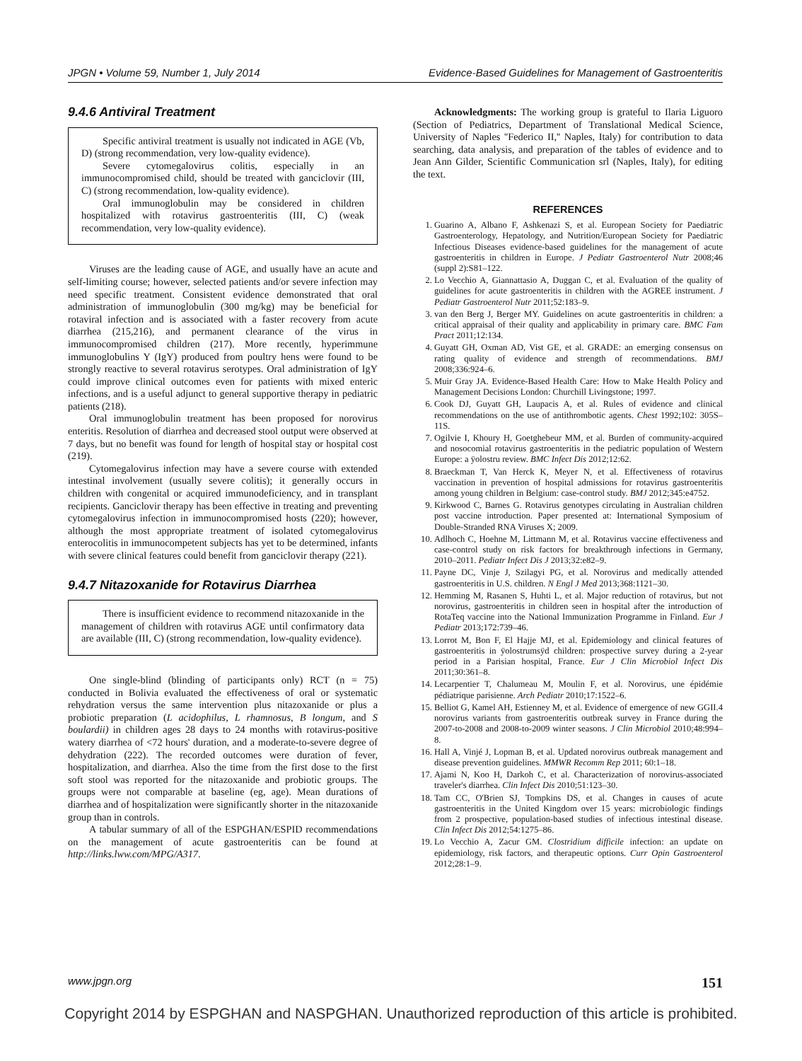JPGN • Volume 59, Number 1, July 2014 Evidence-Based Guidelines for Management of Gastroenteritis
9.4.6 Antiviral Treatment
Specific antiviral treatment is usually not indicated in AGE (Vb, D) (strong recommendation, very low-quality evidence).
Severe cytomegalovirus colitis, especially in an immunocompromised child, should be treated with ganciclovir (III, C) (strong recommendation, low-quality evidence).
Oral immunoglobulin may be considered in children hospitalized with rotavirus gastroenteritis (III, C) (weak recommendation, very low-quality evidence).
Viruses are the leading cause of AGE, and usually have an acute and self-limiting course; however, selected patients and/or severe infection may need specific treatment. Consistent evidence demonstrated that oral administration of immunoglobulin (300 mg/kg) may be beneficial for rotaviral infection and is associated with a faster recovery from acute diarrhea (215,216), and permanent clearance of the virus in immunocompromised children (217). More recently, hyperimmune immunoglobulins Y (IgY) produced from poultry hens were found to be strongly reactive to several rotavirus serotypes. Oral administration of IgY could improve clinical outcomes even for patients with mixed enteric infections, and is a useful adjunct to general supportive therapy in pediatric patients (218).
Oral immunoglobulin treatment has been proposed for norovirus enteritis. Resolution of diarrhea and decreased stool output were observed at 7 days, but no benefit was found for length of hospital stay or hospital cost (219).
Cytomegalovirus infection may have a severe course with extended intestinal involvement (usually severe colitis); it generally occurs in children with congenital or acquired immunodeficiency, and in transplant recipients. Ganciclovir therapy has been effective in treating and preventing cytomegalovirus infection in immunocompromised hosts (220); however, although the most appropriate treatment of isolated cytomegalovirus enterocolitis in immunocompetent subjects has yet to be determined, infants with severe clinical features could benefit from ganciclovir therapy (221).
9.4.7 Nitazoxanide for Rotavirus Diarrhea
There is insufficient evidence to recommend nitazoxanide in the management of children with rotavirus AGE until confirmatory data are available (III, C) (strong recommendation, low-quality evidence).
One single-blind (blinding of participants only) RCT (n = 75) conducted in Bolivia evaluated the effectiveness of oral or systematic rehydration versus the same intervention plus nitazoxanide or plus a probiotic preparation (L acidophilus, L rhamnosus, B longum, and S boulardii) in children ages 28 days to 24 months with rotavirus-positive watery diarrhea of <72 hours' duration, and a moderate-to-severe degree of dehydration (222). The recorded outcomes were duration of fever, hospitalization, and diarrhea. Also the time from the first dose to the first soft stool was reported for the nitazoxanide and probiotic groups. The groups were not comparable at baseline (eg, age). Mean durations of diarrhea and of hospitalization were significantly shorter in the nitazoxanide group than in controls.
A tabular summary of all of the ESPGHAN/ESPID recommendations on the management of acute gastroenteritis can be found at http://links.lww.com/MPG/A317.
Acknowledgments: The working group is grateful to Ilaria Liguoro (Section of Pediatrics, Department of Translational Medical Science, University of Naples ''Federico II,'' Naples, Italy) for contribution to data searching, data analysis, and preparation of the tables of evidence and to Jean Ann Gilder, Scientific Communication srl (Naples, Italy), for editing the text.
REFERENCES
1. Guarino A, Albano F, Ashkenazi S, et al. European Society for Paediatric Gastroenterology, Hepatology, and Nutrition/European Society for Paediatric Infectious Diseases evidence-based guidelines for the management of acute gastroenteritis in children in Europe. J Pediatr Gastroenterol Nutr 2008;46 (suppl 2):S81–122.
2. Lo Vecchio A, Giannattasio A, Duggan C, et al. Evaluation of the quality of guidelines for acute gastroenteritis in children with the AGREE instrument. J Pediatr Gastroenterol Nutr 2011;52:183–9.
3. van den Berg J, Berger MY. Guidelines on acute gastroenteritis in children: a critical appraisal of their quality and applicability in primary care. BMC Fam Pract 2011;12:134.
4. Guyatt GH, Oxman AD, Vist GE, et al. GRADE: an emerging consensus on rating quality of evidence and strength of recommendations. BMJ 2008;336:924–6.
5. Muir Gray JA. Evidence-Based Health Care: How to Make Health Policy and Management Decisions London: Churchill Livingstone; 1997.
6. Cook DJ, Guyatt GH, Laupacis A, et al. Rules of evidence and clinical recommendations on the use of antithrombotic agents. Chest 1992;102: 305S–11S.
7. Ogilvie I, Khoury H, Goetghebeur MM, et al. Burden of community-acquired and nosocomial rotavirus gastroenteritis in the pediatric population of Western Europe: a ÿolostru review. BMC Infect Dis 2012;12:62.
8. Braeckman T, Van Herck K, Meyer N, et al. Effectiveness of rotavirus vaccination in prevention of hospital admissions for rotavirus gastroenteritis among young children in Belgium: case-control study. BMJ 2012;345:e4752.
9. Kirkwood C, Barnes G. Rotavirus genotypes circulating in Australian children post vaccine introduction. Paper presented at: International Symposium of Double-Stranded RNA Viruses X; 2009.
10. Adlhoch C, Hoehne M, Littmann M, et al. Rotavirus vaccine effectiveness and case-control study on risk factors for breakthrough infections in Germany, 2010–2011. Pediatr Infect Dis J 2013;32:e82–9.
11. Payne DC, Vinje J, Szilagyi PG, et al. Norovirus and medically attended gastroenteritis in U.S. children. N Engl J Med 2013;368:1121–30.
12. Hemming M, Rasanen S, Huhti L, et al. Major reduction of rotavirus, but not norovirus, gastroenteritis in children seen in hospital after the introduction of RotaTeq vaccine into the National Immunization Programme in Finland. Eur J Pediatr 2013;172:739–46.
13. Lorrot M, Bon F, El Hajje MJ, et al. Epidemiology and clinical features of gastroenteritis in ÿolostrumsÿd children: prospective survey during a 2-year period in a Parisian hospital, France. Eur J Clin Microbiol Infect Dis 2011;30:361–8.
14. Lecarpentier T, Chalumeau M, Moulin F, et al. Norovirus, une épidémie pédiatrique parisienne. Arch Pediatr 2010;17:1522–6.
15. Belliot G, Kamel AH, Estienney M, et al. Evidence of emergence of new GGII.4 norovirus variants from gastroenteritis outbreak survey in France during the 2007-to-2008 and 2008-to-2009 winter seasons. J Clin Microbiol 2010;48:994–8.
16. Hall A, Vinjé J, Lopman B, et al. Updated norovirus outbreak management and disease prevention guidelines. MMWR Recomm Rep 2011; 60:1–18.
17. Ajami N, Koo H, Darkoh C, et al. Characterization of norovirus-associated traveler's diarrhea. Clin Infect Dis 2010;51:123–30.
18. Tam CC, O'Brien SJ, Tompkins DS, et al. Changes in causes of acute gastroenteritis in the United Kingdom over 15 years: microbiologic findings from 2 prospective, population-based studies of infectious intestinal disease. Clin Infect Dis 2012;54:1275–86.
19. Lo Vecchio A, Zacur GM. Clostridium difficile infection: an update on epidemiology, risk factors, and therapeutic options. Curr Opin Gastroenterol 2012;28:1–9.
www.jpgn.org 151
Copyright 2014 by ESPGHAN and NASPGHAN. Unauthorized reproduction of this article is prohibited.